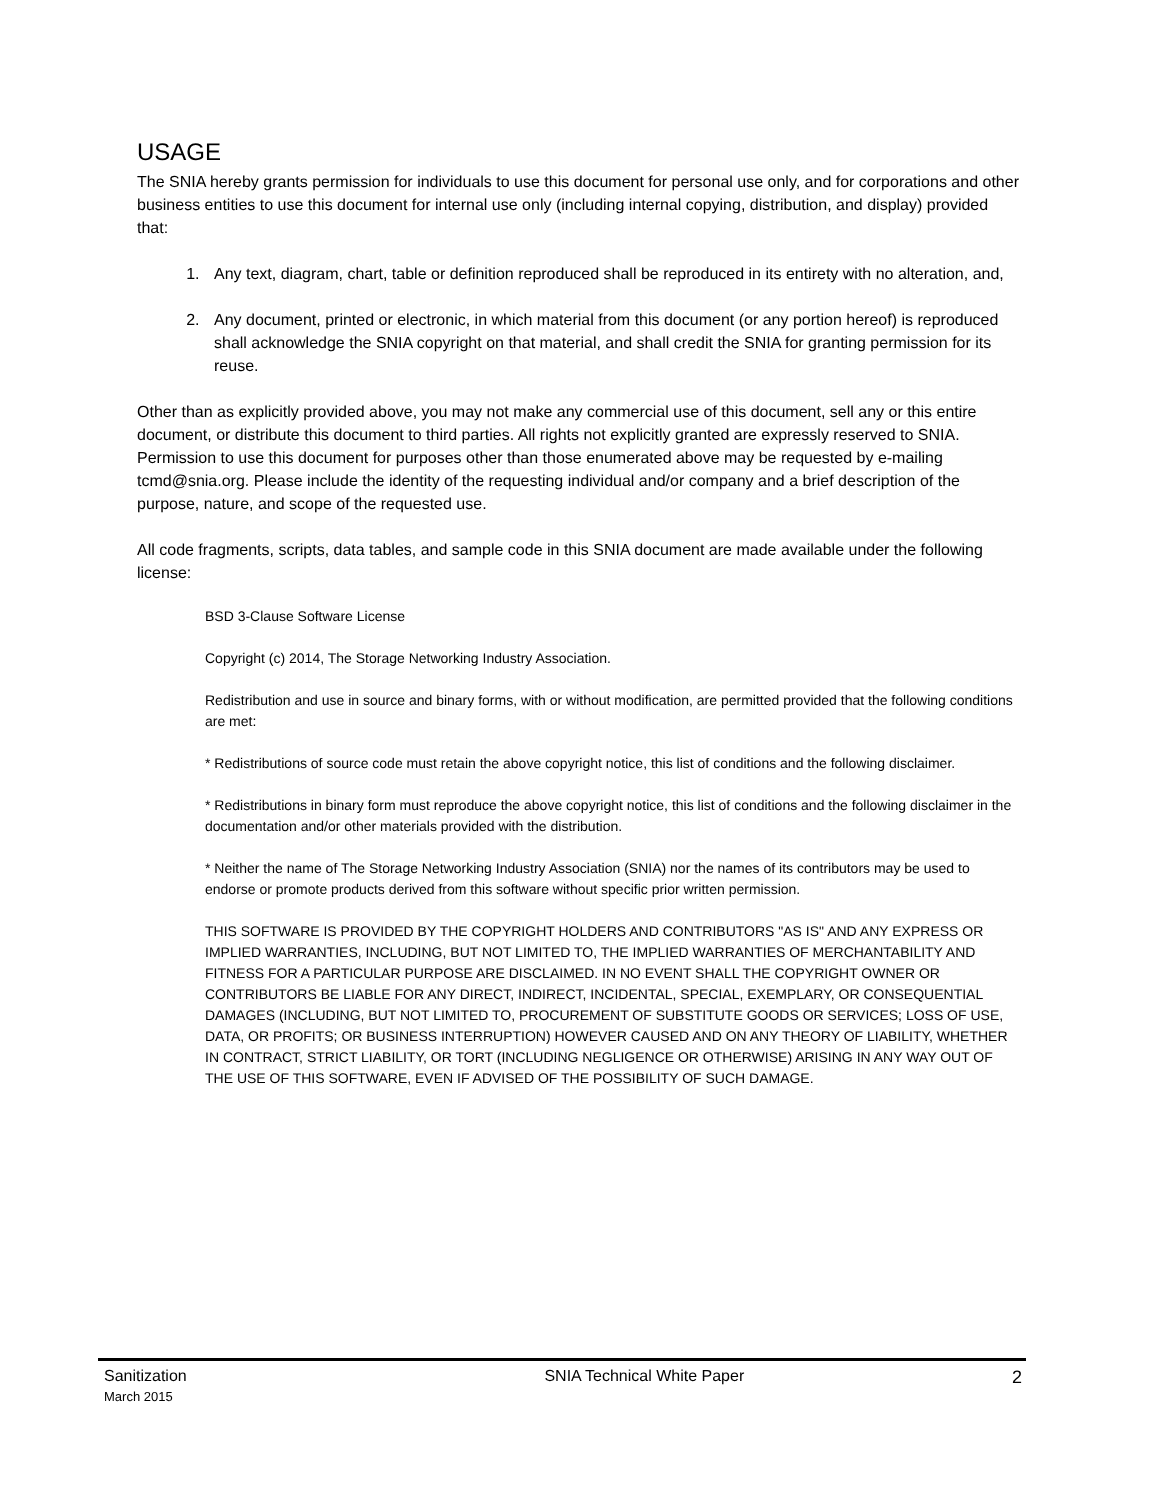USAGE
The SNIA hereby grants permission for individuals to use this document for personal use only, and for corporations and other business entities to use this document for internal use only (including internal copying, distribution, and display) provided that:
1. Any text, diagram, chart, table or definition reproduced shall be reproduced in its entirety with no alteration, and,
2. Any document, printed or electronic, in which material from this document (or any portion hereof) is reproduced shall acknowledge the SNIA copyright on that material, and shall credit the SNIA for granting permission for its reuse.
Other than as explicitly provided above, you may not make any commercial use of this document, sell any or this entire document, or distribute this document to third parties. All rights not explicitly granted are expressly reserved to SNIA.
Permission to use this document for purposes other than those enumerated above may be requested by e-mailing tcmd@snia.org. Please include the identity of the requesting individual and/or company and a brief description of the purpose, nature, and scope of the requested use.
All code fragments, scripts, data tables, and sample code in this SNIA document are made available under the following license:
BSD 3-Clause Software License
Copyright (c) 2014, The Storage Networking Industry Association.
Redistribution and use in source and binary forms, with or without modification, are permitted provided that the following conditions are met:
* Redistributions of source code must retain the above copyright notice, this list of conditions and the following disclaimer.
* Redistributions in binary form must reproduce the above copyright notice, this list of conditions and the following disclaimer in the documentation and/or other materials provided with the distribution.
* Neither the name of The Storage Networking Industry Association (SNIA) nor the names of its contributors may be used to endorse or promote products derived from this software without specific prior written permission.
THIS SOFTWARE IS PROVIDED BY THE COPYRIGHT HOLDERS AND CONTRIBUTORS "AS IS" AND ANY EXPRESS OR IMPLIED WARRANTIES, INCLUDING, BUT NOT LIMITED TO, THE IMPLIED WARRANTIES OF MERCHANTABILITY AND FITNESS FOR A PARTICULAR PURPOSE ARE DISCLAIMED. IN NO EVENT SHALL THE COPYRIGHT OWNER OR CONTRIBUTORS BE LIABLE FOR ANY DIRECT, INDIRECT, INCIDENTAL, SPECIAL, EXEMPLARY, OR CONSEQUENTIAL DAMAGES (INCLUDING, BUT NOT LIMITED TO, PROCUREMENT OF SUBSTITUTE GOODS OR SERVICES; LOSS OF USE, DATA, OR PROFITS; OR BUSINESS INTERRUPTION) HOWEVER CAUSED AND ON ANY THEORY OF LIABILITY, WHETHER IN CONTRACT, STRICT LIABILITY, OR TORT (INCLUDING NEGLIGENCE OR OTHERWISE) ARISING IN ANY WAY OUT OF THE USE OF THIS SOFTWARE, EVEN IF ADVISED OF THE POSSIBILITY OF SUCH DAMAGE.
Sanitization
March 2015
SNIA Technical White Paper 2